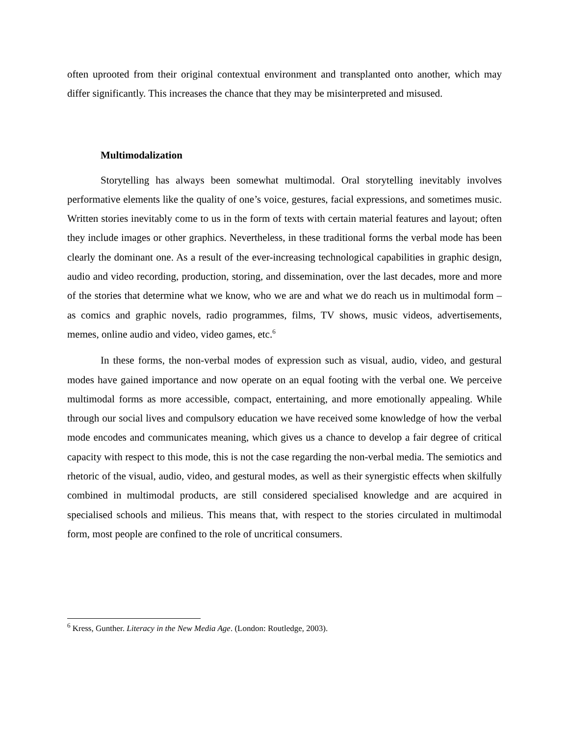often uprooted from their original contextual environment and transplanted onto another, which may differ significantly. This increases the chance that they may be misinterpreted and misused.
Multimodalization
Storytelling has always been somewhat multimodal. Oral storytelling inevitably involves performative elements like the quality of one’s voice, gestures, facial expressions, and sometimes music. Written stories inevitably come to us in the form of texts with certain material features and layout; often they include images or other graphics. Nevertheless, in these traditional forms the verbal mode has been clearly the dominant one. As a result of the ever-increasing technological capabilities in graphic design, audio and video recording, production, storing, and dissemination, over the last decades, more and more of the stories that determine what we know, who we are and what we do reach us in multimodal form – as comics and graphic novels, radio programmes, films, TV shows, music videos, advertisements, memes, online audio and video, video games, etc.<sup>6</sup>
In these forms, the non-verbal modes of expression such as visual, audio, video, and gestural modes have gained importance and now operate on an equal footing with the verbal one. We perceive multimodal forms as more accessible, compact, entertaining, and more emotionally appealing. While through our social lives and compulsory education we have received some knowledge of how the verbal mode encodes and communicates meaning, which gives us a chance to develop a fair degree of critical capacity with respect to this mode, this is not the case regarding the non-verbal media. The semiotics and rhetoric of the visual, audio, video, and gestural modes, as well as their synergistic effects when skilfully combined in multimodal products, are still considered specialised knowledge and are acquired in specialised schools and milieus. This means that, with respect to the stories circulated in multimodal form, most people are confined to the role of uncritical consumers.
<sup>6</sup> Kress, Gunther. Literacy in the New Media Age. (London: Routledge, 2003).